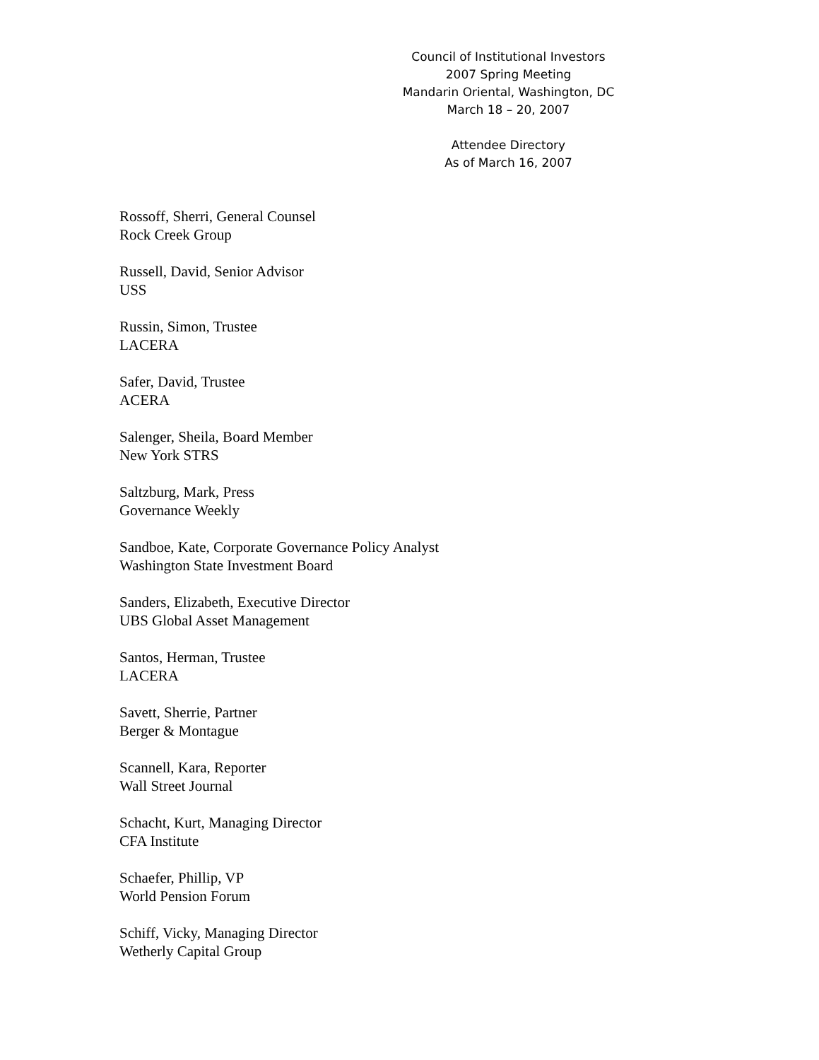Council of Institutional Investors
2007 Spring Meeting
Mandarin Oriental, Washington, DC
March 18 – 20, 2007
Attendee Directory
As of March 16, 2007
Rossoff, Sherri, General Counsel
Rock Creek Group
Russell, David, Senior Advisor
USS
Russin, Simon, Trustee
LACERA
Safer, David, Trustee
ACERA
Salenger, Sheila, Board Member
New York STRS
Saltzburg, Mark, Press
Governance Weekly
Sandboe, Kate, Corporate Governance Policy Analyst
Washington State Investment Board
Sanders, Elizabeth, Executive Director
UBS Global Asset Management
Santos, Herman, Trustee
LACERA
Savett, Sherrie, Partner
Berger & Montague
Scannell, Kara, Reporter
Wall Street Journal
Schacht, Kurt, Managing Director
CFA Institute
Schaefer, Phillip, VP
World Pension Forum
Schiff, Vicky, Managing Director
Wetherly Capital Group